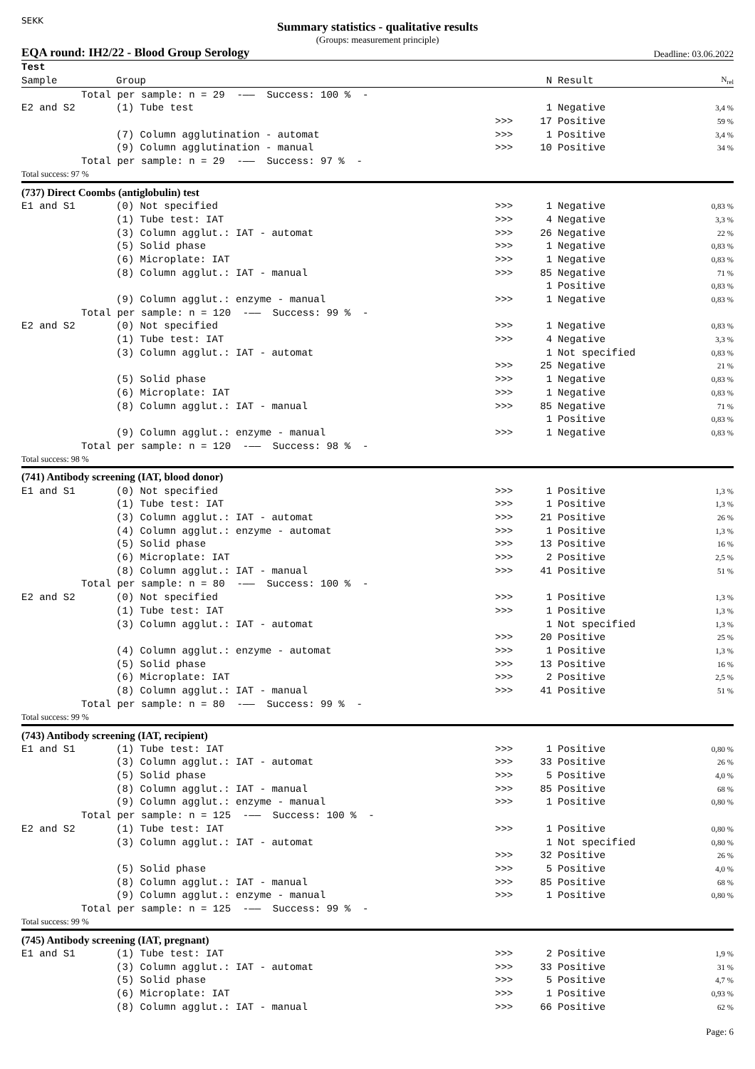SEKK
Summary statistics - qualitative results
(Groups: measurement principle)
EQA round: IH2/22 - Blood Group Serology Deadline: 03.06.2022
| Test | | | | | |
| --- | --- | --- | --- | --- | --- |
| Sample | Group | | N | Result | N<sub>rel</sub> |
| Total per sample: n = 29 -—— Success: 100 % - | | | | | |
| E2 and S2 | (1) Tube test | | 1 | Negative | 3,4 % |
| | | >>> | 17 | Positive | 59 % |
| | (7) Column agglutination - automat | >>> | 1 | Positive | 3,4 % |
| | (9) Column agglutination - manual | >>> | 10 | Positive | 34 % |
| Total per sample: n = 29 -—— Success: 97 % - | | | | | |
| Total success: 97 % | | | | | |
| (737) Direct Coombs (antiglobulin) test | | | | | |
| E1 and S1 | (0) Not specified | >>> | 1 | Negative | 0,83 % |
| | (1) Tube test: IAT | >>> | 4 | Negative | 3,3 % |
| | (3) Column agglut.: IAT - automat | >>> | 26 | Negative | 22 % |
| | (5) Solid phase | >>> | 1 | Negative | 0,83 % |
| | (6) Microplate: IAT | >>> | 1 | Negative | 0,83 % |
| | (8) Column agglut.: IAT - manual | >>> | 85 | Negative | 71 % |
| | | | 1 | Positive | 0,83 % |
| | (9) Column agglut.: enzyme - manual | >>> | 1 | Negative | 0,83 % |
| Total per sample: n = 120 -—— Success: 99 % - | | | | | |
| E2 and S2 | (0) Not specified | >>> | 1 | Negative | 0,83 % |
| | (1) Tube test: IAT | >>> | 4 | Negative | 3,3 % |
| | (3) Column agglut.: IAT - automat | | 1 | Not specified | 0,83 % |
| | | >>> | 25 | Negative | 21 % |
| | (5) Solid phase | >>> | 1 | Negative | 0,83 % |
| | (6) Microplate: IAT | >>> | 1 | Negative | 0,83 % |
| | (8) Column agglut.: IAT - manual | >>> | 85 | Negative | 71 % |
| | | | 1 | Positive | 0,83 % |
| | (9) Column agglut.: enzyme - manual | >>> | 1 | Negative | 0,83 % |
| Total per sample: n = 120 -—— Success: 98 % - | | | | | |
| Total success: 98 % | | | | | |
| (741) Antibody screening (IAT, blood donor) | | | | | |
| E1 and S1 | (0) Not specified | >>> | 1 | Positive | 1,3 % |
| | (1) Tube test: IAT | >>> | 1 | Positive | 1,3 % |
| | (3) Column agglut.: IAT - automat | >>> | 21 | Positive | 26 % |
| | (4) Column agglut.: enzyme - automat | >>> | 1 | Positive | 1,3 % |
| | (5) Solid phase | >>> | 13 | Positive | 16 % |
| | (6) Microplate: IAT | >>> | 2 | Positive | 2,5 % |
| | (8) Column agglut.: IAT - manual | >>> | 41 | Positive | 51 % |
| Total per sample: n = 80 -—— Success: 100 % - | | | | | |
| E2 and S2 | (0) Not specified | >>> | 1 | Positive | 1,3 % |
| | (1) Tube test: IAT | >>> | 1 | Positive | 1,3 % |
| | (3) Column agglut.: IAT - automat | | 1 | Not specified | 1,3 % |
| | | >>> | 20 | Positive | 25 % |
| | (4) Column agglut.: enzyme - automat | >>> | 1 | Positive | 1,3 % |
| | (5) Solid phase | >>> | 13 | Positive | 16 % |
| | (6) Microplate: IAT | >>> | 2 | Positive | 2,5 % |
| | (8) Column agglut.: IAT - manual | >>> | 41 | Positive | 51 % |
| Total per sample: n = 80 -—— Success: 99 % - | | | | | |
| Total success: 99 % | | | | | |
| (743) Antibody screening (IAT, recipient) | | | | | |
| E1 and S1 | (1) Tube test: IAT | >>> | 1 | Positive | 0,80 % |
| | (3) Column agglut.: IAT - automat | >>> | 33 | Positive | 26 % |
| | (5) Solid phase | >>> | 5 | Positive | 4,0 % |
| | (8) Column agglut.: IAT - manual | >>> | 85 | Positive | 68 % |
| | (9) Column agglut.: enzyme - manual | >>> | 1 | Positive | 0,80 % |
| Total per sample: n = 125 -—— Success: 100 % - | | | | | |
| E2 and S2 | (1) Tube test: IAT | >>> | 1 | Positive | 0,80 % |
| | (3) Column agglut.: IAT - automat | | 1 | Not specified | 0,80 % |
| | | >>> | 32 | Positive | 26 % |
| | (5) Solid phase | >>> | 5 | Positive | 4,0 % |
| | (8) Column agglut.: IAT - manual | >>> | 85 | Positive | 68 % |
| | (9) Column agglut.: enzyme - manual | >>> | 1 | Positive | 0,80 % |
| Total per sample: n = 125 -—— Success: 99 % - | | | | | |
| Total success: 99 % | | | | | |
| (745) Antibody screening (IAT, pregnant) | | | | | |
| E1 and S1 | (1) Tube test: IAT | >>> | 2 | Positive | 1,9 % |
| | (3) Column agglut.: IAT - automat | >>> | 33 | Positive | 31 % |
| | (5) Solid phase | >>> | 5 | Positive | 4,7 % |
| | (6) Microplate: IAT | >>> | 1 | Positive | 0,93 % |
| | (8) Column agglut.: IAT - manual | >>> | 66 | Positive | 62 % |
Page: 6